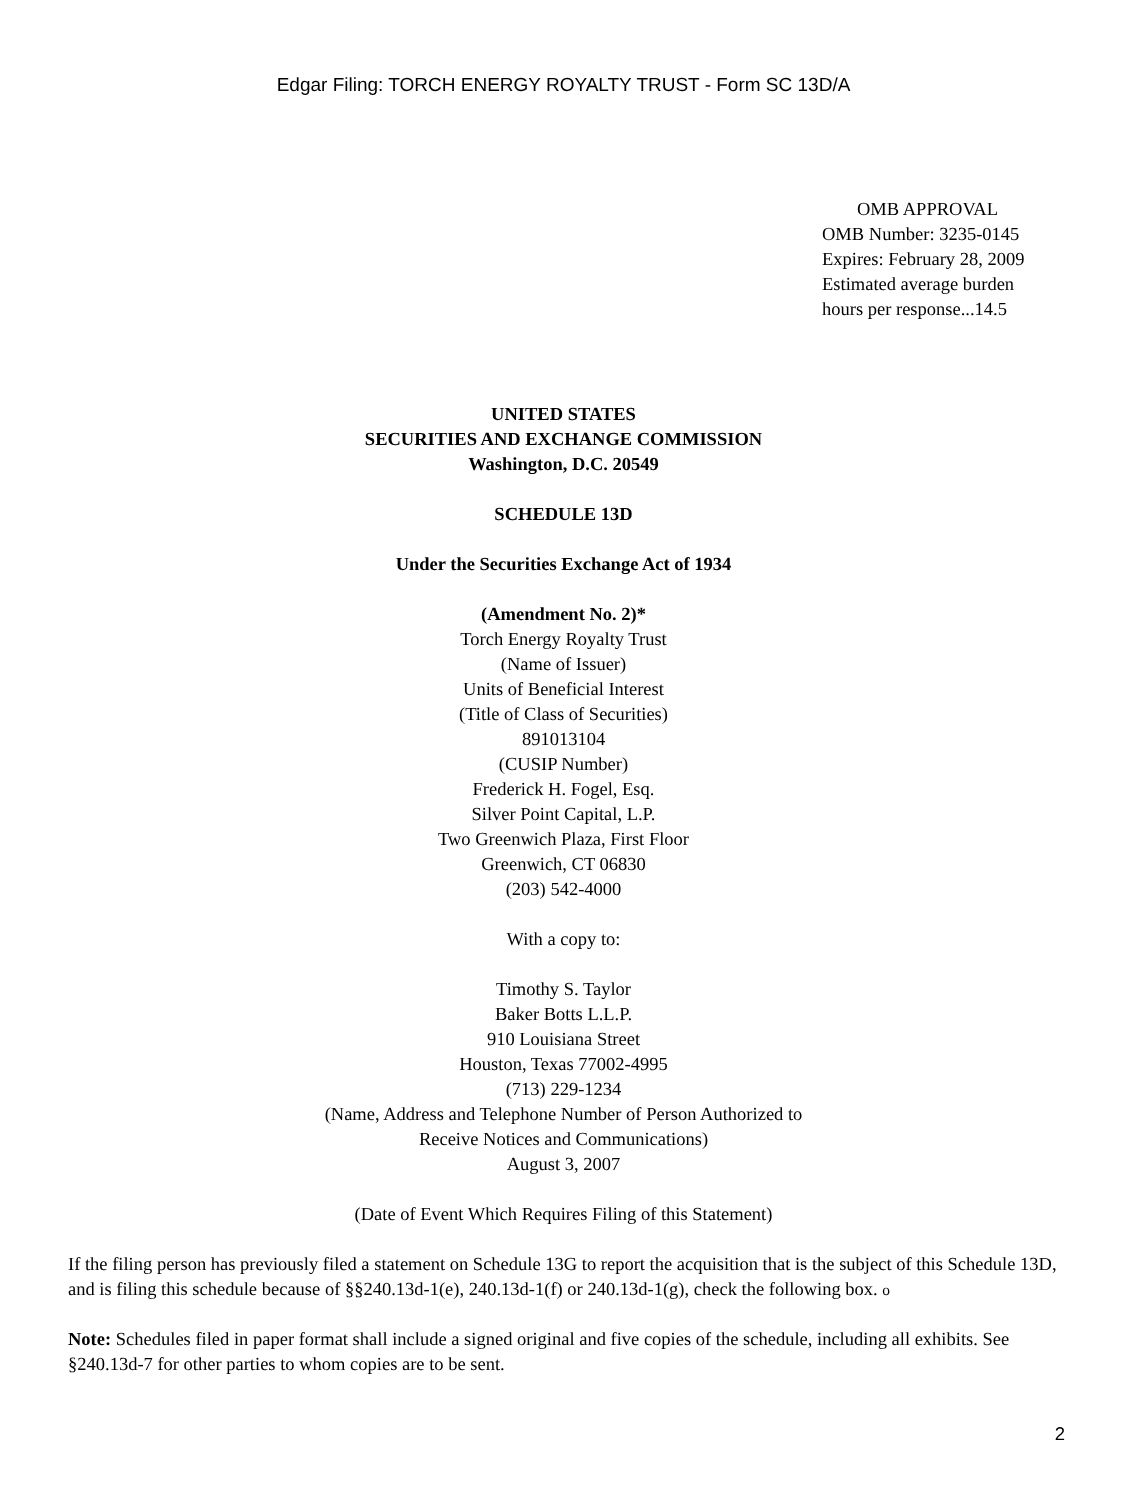Edgar Filing: TORCH ENERGY ROYALTY TRUST - Form SC 13D/A
OMB APPROVAL
OMB Number: 3235-0145
Expires: February 28, 2009
Estimated average burden
hours per response...14.5
UNITED STATES
SECURITIES AND EXCHANGE COMMISSION
Washington, D.C. 20549
SCHEDULE 13D
Under the Securities Exchange Act of 1934
(Amendment No. 2)*
Torch Energy Royalty Trust
(Name of Issuer)
Units of Beneficial Interest
(Title of Class of Securities)
891013104
(CUSIP Number)
Frederick H. Fogel, Esq.
Silver Point Capital, L.P.
Two Greenwich Plaza, First Floor
Greenwich, CT 06830
(203) 542-4000
With a copy to:
Timothy S. Taylor
Baker Botts L.L.P.
910 Louisiana Street
Houston, Texas 77002-4995
(713) 229-1234
(Name, Address and Telephone Number of Person Authorized to
Receive Notices and Communications)
August 3, 2007
(Date of Event Which Requires Filing of this Statement)
If the filing person has previously filed a statement on Schedule 13G to report the acquisition that is the subject of this Schedule 13D, and is filing this schedule because of §§240.13d-1(e), 240.13d-1(f) or 240.13d-1(g), check the following box. o
Note: Schedules filed in paper format shall include a signed original and five copies of the schedule, including all exhibits. See §240.13d-7 for other parties to whom copies are to be sent.
2